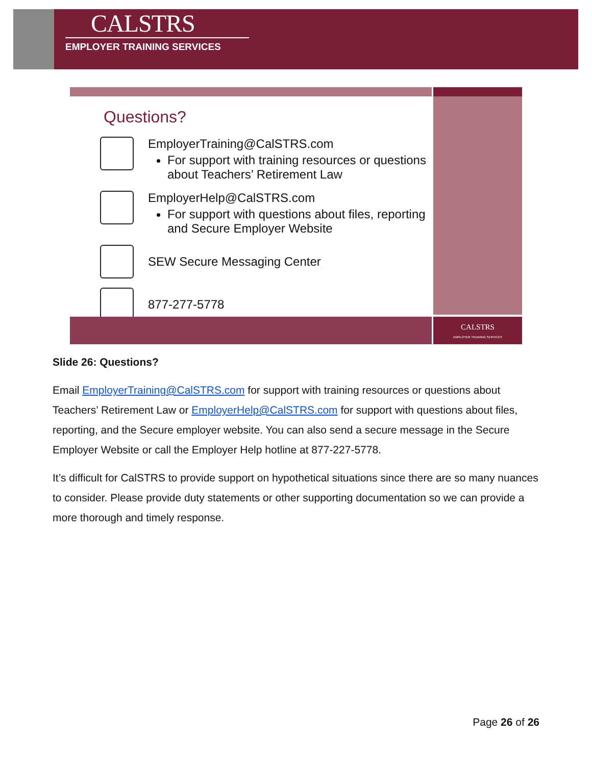CALSTRS
EMPLOYER TRAINING SERVICES
Questions?
EmployerTraining@CalSTRS.com
For support with training resources or questions about Teachers’ Retirement Law
EmployerHelp@CalSTRS.com
For support with questions about files, reporting and Secure Employer Website
SEW Secure Messaging Center
877-277-5778
CALSTRS
EMPLOYER TRAINING SERVICES
Slide 26: Questions?
Email EmployerTraining@CalSTRS.com for support with training resources or questions about Teachers’ Retirement Law or EmployerHelp@CalSTRS.com for support with questions about files, reporting, and the Secure employer website. You can also send a secure message in the Secure Employer Website or call the Employer Help hotline at 877-227-5778.
It’s difficult for CalSTRS to provide support on hypothetical situations since there are so many nuances to consider. Please provide duty statements or other supporting documentation so we can provide a more thorough and timely response.
Page 26 of 26